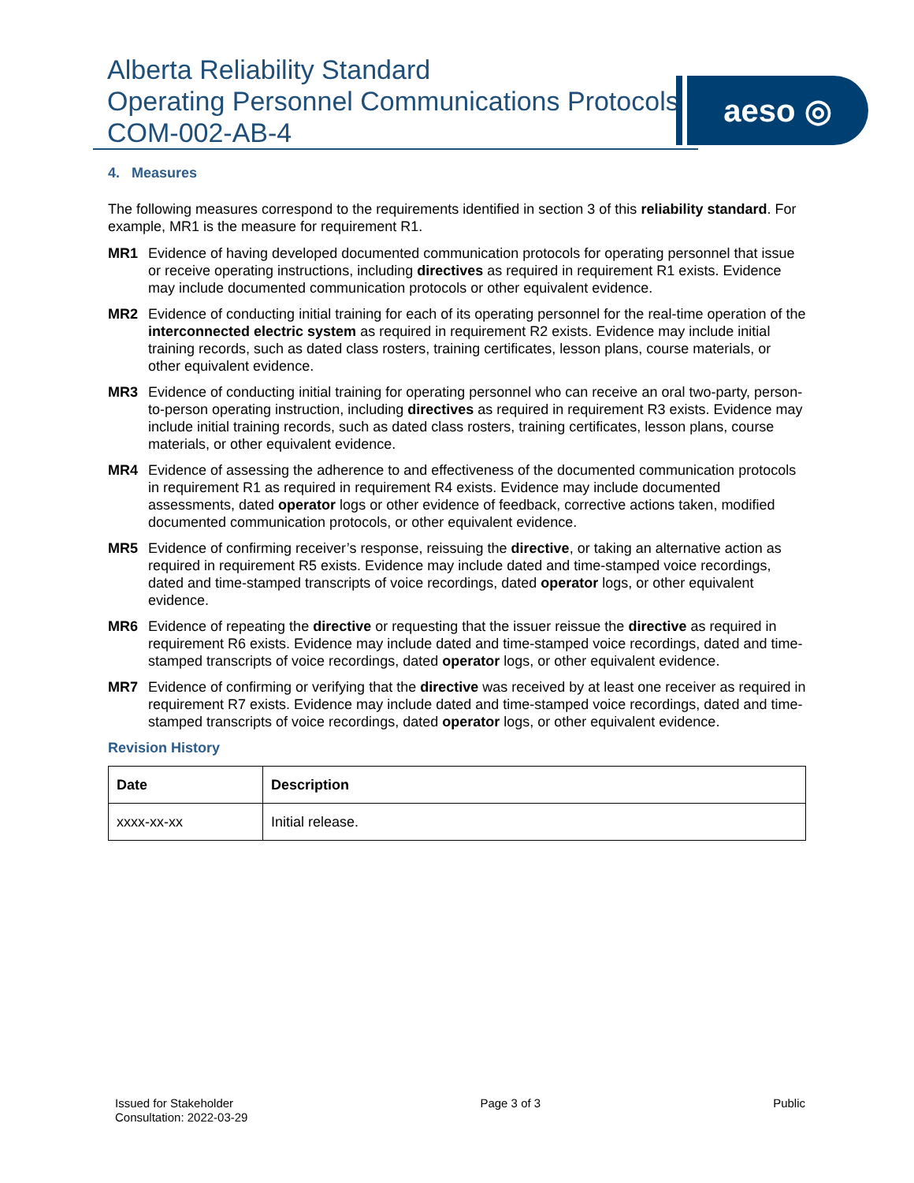Alberta Reliability Standard
Operating Personnel Communications Protocols
COM-002-AB-4
aeso ◎
4. Measures
The following measures correspond to the requirements identified in section 3 of this reliability standard. For example, MR1 is the measure for requirement R1.
MR1 Evidence of having developed documented communication protocols for operating personnel that issue or receive operating instructions, including directives as required in requirement R1 exists. Evidence may include documented communication protocols or other equivalent evidence.
MR2 Evidence of conducting initial training for each of its operating personnel for the real-time operation of the interconnected electric system as required in requirement R2 exists. Evidence may include initial training records, such as dated class rosters, training certificates, lesson plans, course materials, or other equivalent evidence.
MR3 Evidence of conducting initial training for operating personnel who can receive an oral two-party, person-to-person operating instruction, including directives as required in requirement R3 exists. Evidence may include initial training records, such as dated class rosters, training certificates, lesson plans, course materials, or other equivalent evidence.
MR4 Evidence of assessing the adherence to and effectiveness of the documented communication protocols in requirement R1 as required in requirement R4 exists. Evidence may include documented assessments, dated operator logs or other evidence of feedback, corrective actions taken, modified documented communication protocols, or other equivalent evidence.
MR5 Evidence of confirming receiver’s response, reissuing the directive, or taking an alternative action as required in requirement R5 exists. Evidence may include dated and time-stamped voice recordings, dated and time-stamped transcripts of voice recordings, dated operator logs, or other equivalent evidence.
MR6 Evidence of repeating the directive or requesting that the issuer reissue the directive as required in requirement R6 exists. Evidence may include dated and time-stamped voice recordings, dated and time-stamped transcripts of voice recordings, dated operator logs, or other equivalent evidence.
MR7 Evidence of confirming or verifying that the directive was received by at least one receiver as required in requirement R7 exists. Evidence may include dated and time-stamped voice recordings, dated and time-stamped transcripts of voice recordings, dated operator logs, or other equivalent evidence.
Revision History
| Date | Description |
| --- | --- |
| xxxx-xx-xx | Initial release. |
Issued for Stakeholder
Consultation: 2022-03-29
Page 3 of 3 Public